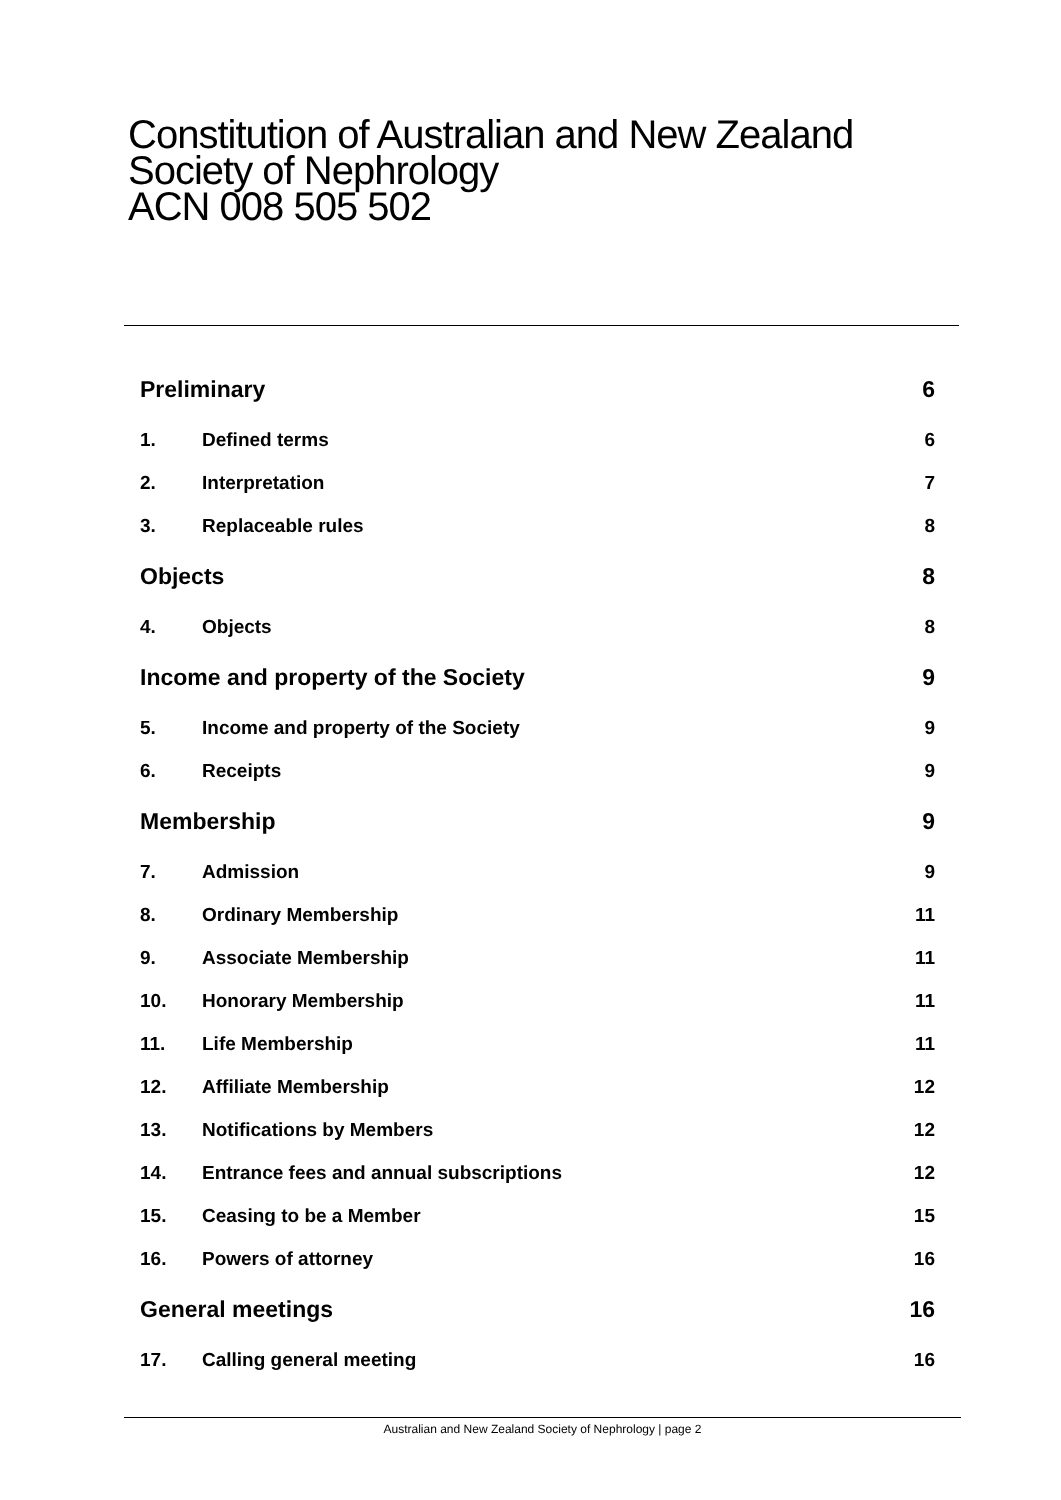Constitution of Australian and New Zealand
Society of Nephrology
ACN 008 505 502
| Preliminary | | 6 |
| 1. | Defined terms | 6 |
| 2. | Interpretation | 7 |
| 3. | Replaceable rules | 8 |
| Objects | | 8 |
| 4. | Objects | 8 |
| Income and property of the Society | | 9 |
| 5. | Income and property of the Society | 9 |
| 6. | Receipts | 9 |
| Membership | | 9 |
| 7. | Admission | 9 |
| 8. | Ordinary Membership | 11 |
| 9. | Associate Membership | 11 |
| 10. | Honorary Membership | 11 |
| 11. | Life Membership | 11 |
| 12. | Affiliate Membership | 12 |
| 13. | Notifications by Members | 12 |
| 14. | Entrance fees and annual subscriptions | 12 |
| 15. | Ceasing to be a Member | 15 |
| 16. | Powers of attorney | 16 |
| General meetings | | 16 |
| 17. | Calling general meeting | 16 |
Australian and New Zealand Society of Nephrology | page 2